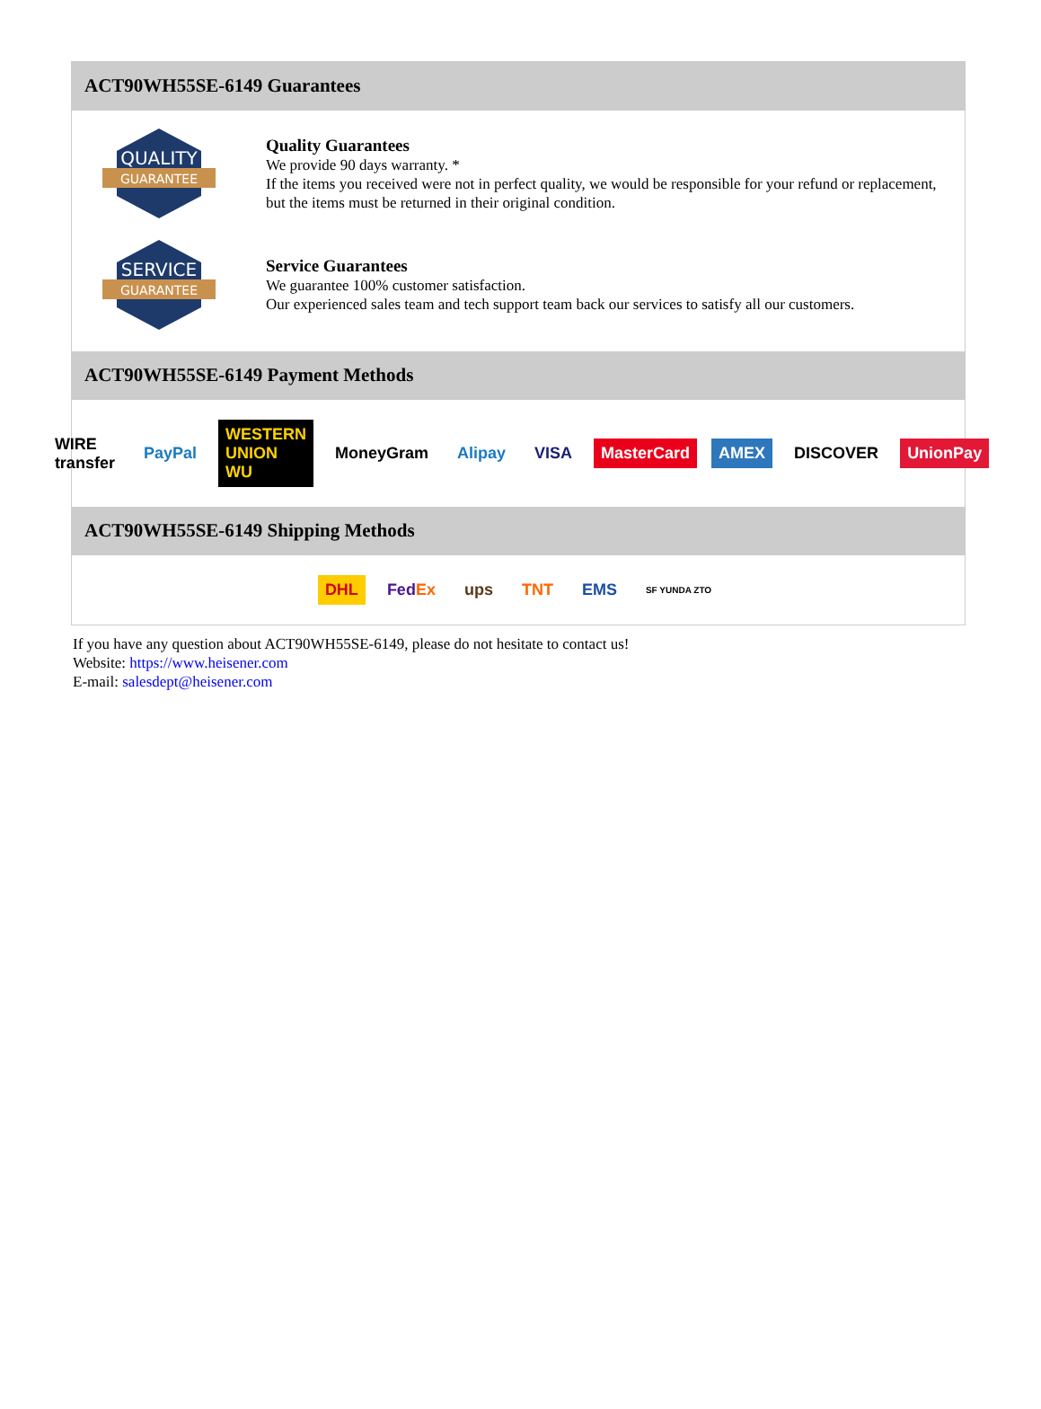ACT90WH55SE-6149 Guarantees
QUALITY
GUARANTEE
Quality Guarantees
We provide 90 days warranty. *
If the items you received were not in perfect quality, we would be responsible for your refund or replacement, but the items must be returned in their original condition.
SERVICE
GUARANTEE
Service Guarantees
We guarantee 100% customer satisfaction.
Our experienced sales team and tech support team back our services to satisfy all our customers.
ACT90WH55SE-6149 Payment Methods
WIRE transfer PayPal WESTERN UNION WU MoneyGram Alipay VISA MasterCard AMEX DISCOVER UnionPay
ACT90WH55SE-6149 Shipping Methods
DHL FedEx ups TNT EMS SF YUNDA ZTO
If you have any question about ACT90WH55SE-6149, please do not hesitate to contact us!
Website: https://www.heisener.com
E-mail: salesdept@heisener.com